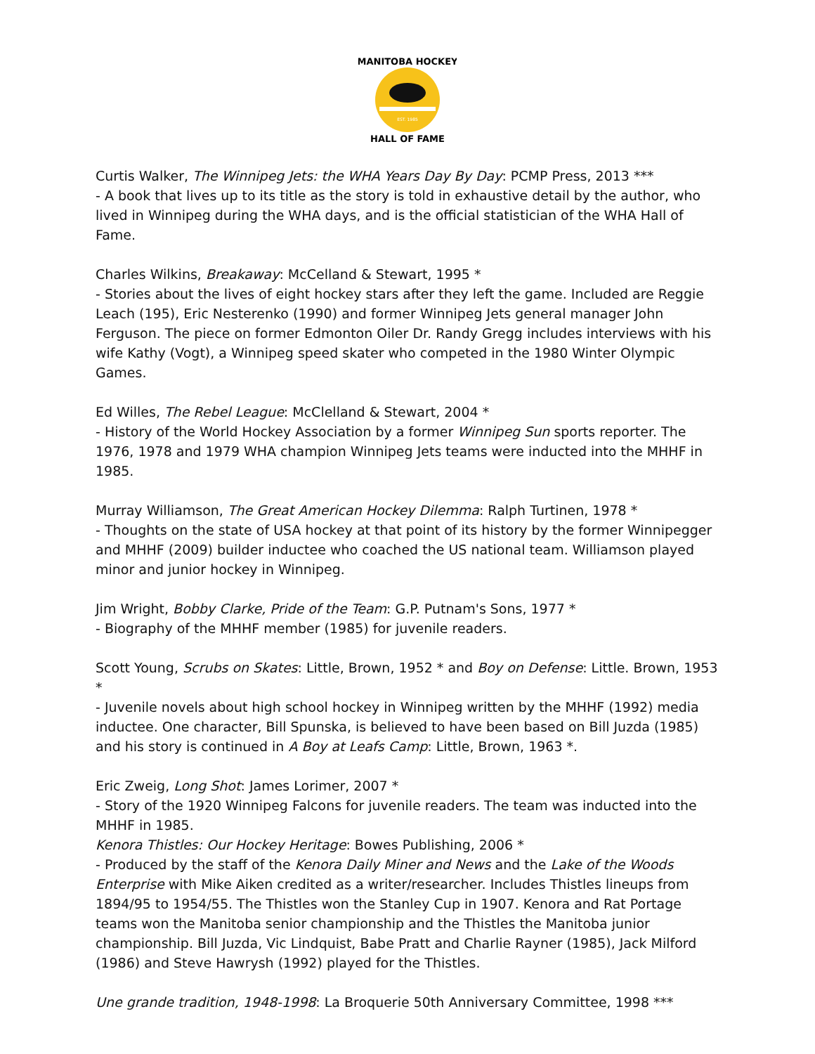MANITOBA HOCKEY
HALL OF FAME
EST. 1985
Curtis Walker, The Winnipeg Jets: the WHA Years Day By Day: PCMP Press, 2013 ***
- A book that lives up to its title as the story is told in exhaustive detail by the author, who lived in Winnipeg during the WHA days, and is the official statistician of the WHA Hall of Fame.
Charles Wilkins, Breakaway: McCelland & Stewart, 1995 *
- Stories about the lives of eight hockey stars after they left the game. Included are Reggie Leach (195), Eric Nesterenko (1990) and former Winnipeg Jets general manager John Ferguson. The piece on former Edmonton Oiler Dr. Randy Gregg includes interviews with his wife Kathy (Vogt), a Winnipeg speed skater who competed in the 1980 Winter Olympic Games.
Ed Willes, The Rebel League: McClelland & Stewart, 2004 *
- History of the World Hockey Association by a former Winnipeg Sun sports reporter. The 1976, 1978 and 1979 WHA champion Winnipeg Jets teams were inducted into the MHHF in 1985.
Murray Williamson, The Great American Hockey Dilemma: Ralph Turtinen, 1978 *
- Thoughts on the state of USA hockey at that point of its history by the former Winnipegger and MHHF (2009) builder inductee who coached the US national team. Williamson played minor and junior hockey in Winnipeg.
Jim Wright, Bobby Clarke, Pride of the Team: G.P. Putnam's Sons, 1977 *
- Biography of the MHHF member (1985) for juvenile readers.
Scott Young, Scrubs on Skates: Little, Brown, 1952 * and Boy on Defense: Little. Brown, 1953 *
- Juvenile novels about high school hockey in Winnipeg written by the MHHF (1992) media inductee. One character, Bill Spunska, is believed to have been based on Bill Juzda (1985) and his story is continued in A Boy at Leafs Camp: Little, Brown, 1963 *.
Eric Zweig, Long Shot: James Lorimer, 2007 *
- Story of the 1920 Winnipeg Falcons for juvenile readers. The team was inducted into the MHHF in 1985.
Kenora Thistles: Our Hockey Heritage: Bowes Publishing, 2006 *
- Produced by the staff of the Kenora Daily Miner and News and the Lake of the Woods Enterprise with Mike Aiken credited as a writer/researcher. Includes Thistles lineups from 1894/95 to 1954/55. The Thistles won the Stanley Cup in 1907. Kenora and Rat Portage teams won the Manitoba senior championship and the Thistles the Manitoba junior championship. Bill Juzda, Vic Lindquist, Babe Pratt and Charlie Rayner (1985), Jack Milford (1986) and Steve Hawrysh (1992) played for the Thistles.
Une grande tradition, 1948-1998: La Broquerie 50th Anniversary Committee, 1998 ***